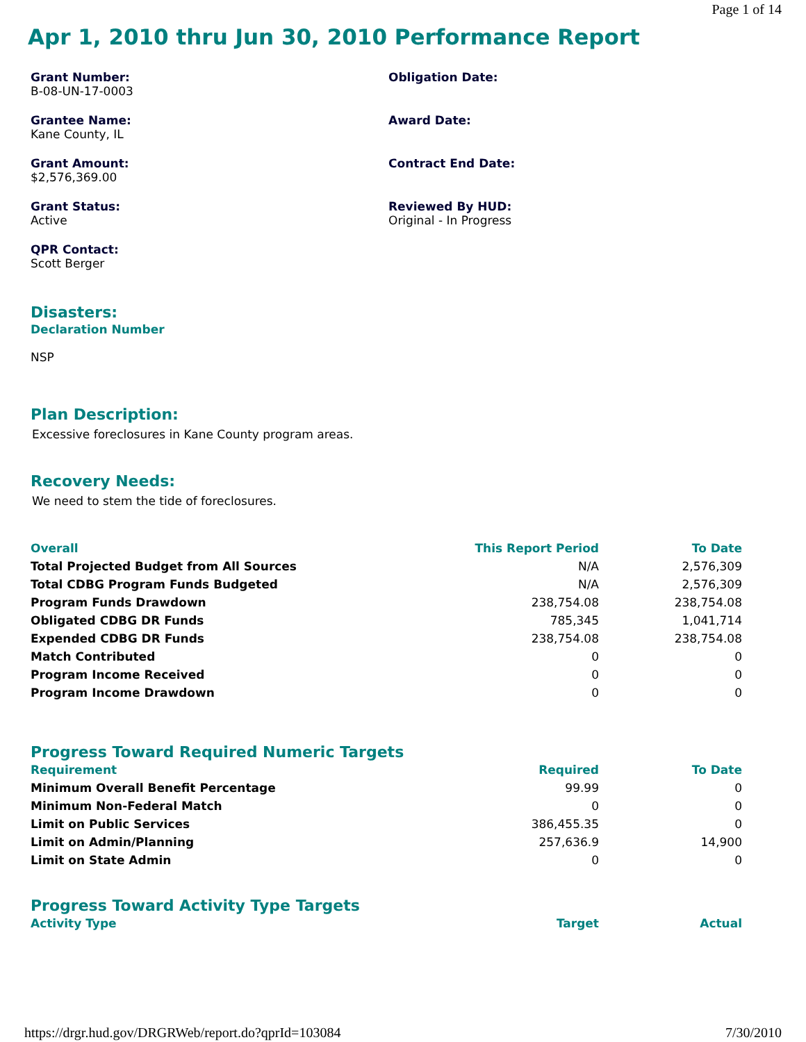Page 1 of 14
Apr 1, 2010 thru Jun 30, 2010 Performance Report
Grant Number:
B-08-UN-17-0003
Obligation Date:
Grantee Name:
Kane County, IL
Award Date:
Grant Amount:
$2,576,369.00
Contract End Date:
Grant Status:
Active
Reviewed By HUD:
Original - In Progress
QPR Contact:
Scott Berger
Disasters:
Declaration Number
NSP
Plan Description:
Excessive foreclosures in Kane County program areas.
Recovery Needs:
We need to stem the tide of foreclosures.
| Overall | This Report Period | To Date |
| --- | --- | --- |
| Total Projected Budget from All Sources | N/A | 2,576,309 |
| Total CDBG Program Funds Budgeted | N/A | 2,576,309 |
| Program Funds Drawdown | 238,754.08 | 238,754.08 |
| Obligated CDBG DR Funds | 785,345 | 1,041,714 |
| Expended CDBG DR Funds | 238,754.08 | 238,754.08 |
| Match Contributed | 0 | 0 |
| Program Income Received | 0 | 0 |
| Program Income Drawdown | 0 | 0 |
Progress Toward Required Numeric Targets
| Requirement | Required | To Date |
| --- | --- | --- |
| Minimum Overall Benefit Percentage | 99.99 | 0 |
| Minimum Non-Federal Match | 0 | 0 |
| Limit on Public Services | 386,455.35 | 0 |
| Limit on Admin/Planning | 257,636.9 | 14,900 |
| Limit on State Admin | 0 | 0 |
Progress Toward Activity Type Targets
| Activity Type | Target | Actual |
| --- | --- | --- |
https://drgr.hud.gov/DRGRWeb/report.do?qprId=103084 7/30/2010